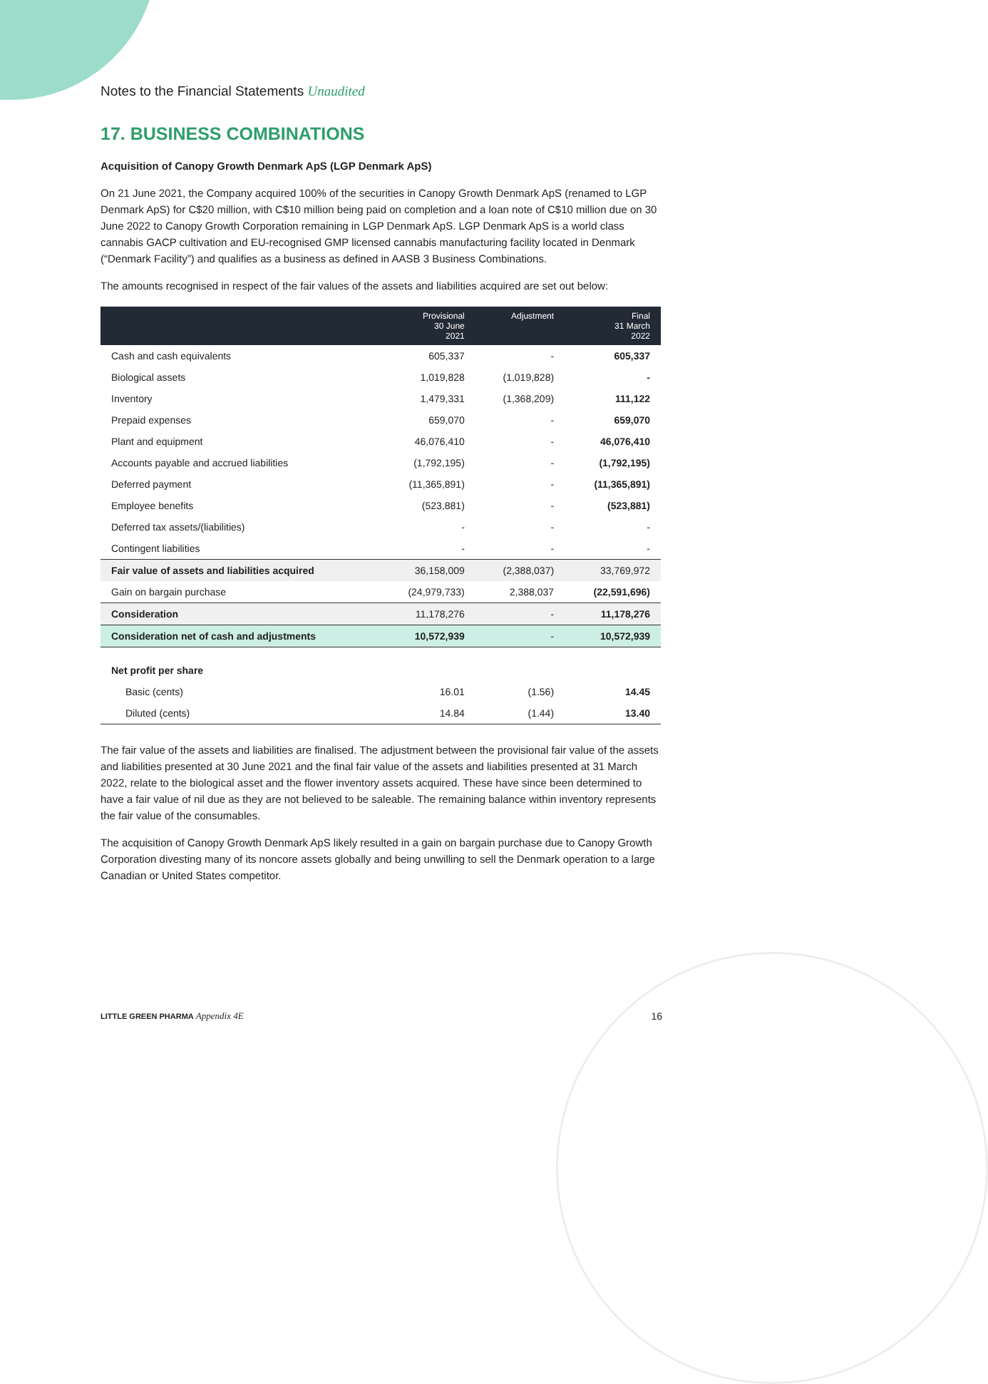Notes to the Financial Statements Unaudited
17. BUSINESS COMBINATIONS
Acquisition of Canopy Growth Denmark ApS (LGP Denmark ApS)
On 21 June 2021, the Company acquired 100% of the securities in Canopy Growth Denmark ApS (renamed to LGP Denmark ApS) for C$20 million, with C$10 million being paid on completion and a loan note of C$10 million due on 30 June 2022 to Canopy Growth Corporation remaining in LGP Denmark ApS. LGP Denmark ApS is a world class cannabis GACP cultivation and EU-recognised GMP licensed cannabis manufacturing facility located in Denmark (“Denmark Facility”) and qualifies as a business as defined in AASB 3 Business Combinations.
The amounts recognised in respect of the fair values of the assets and liabilities acquired are set out below:
| | Provisional 30 June 2021 | Adjustment | Final 31 March 2022 |
| --- | --- | --- | --- |
| Cash and cash equivalents | 605,337 | - | 605,337 |
| Biological assets | 1,019,828 | (1,019,828) | - |
| Inventory | 1,479,331 | (1,368,209) | 111,122 |
| Prepaid expenses | 659,070 | - | 659,070 |
| Plant and equipment | 46,076,410 | - | 46,076,410 |
| Accounts payable and accrued liabilities | (1,792,195) | - | (1,792,195) |
| Deferred payment | (11,365,891) | - | (11,365,891) |
| Employee benefits | (523,881) | - | (523,881) |
| Deferred tax assets/(liabilities) | - | - | - |
| Contingent liabilities | - | - | - |
| Fair value of assets and liabilities acquired | 36,158,009 | (2,388,037) | 33,769,972 |
| Gain on bargain purchase | (24,979,733) | 2,388,037 | (22,591,696) |
| Consideration | 11,178,276 | - | 11,178,276 |
| Consideration net of cash and adjustments | 10,572,939 | - | 10,572,939 |
| Net profit per share | | | |
| Basic (cents) | 16.01 | (1.56) | 14.45 |
| Diluted (cents) | 14.84 | (1.44) | 13.40 |
The fair value of the assets and liabilities are finalised. The adjustment between the provisional fair value of the assets and liabilities presented at 30 June 2021 and the final fair value of the assets and liabilities presented at 31 March 2022, relate to the biological asset and the flower inventory assets acquired. These have since been determined to have a fair value of nil due as they are not believed to be saleable. The remaining balance within inventory represents the fair value of the consumables.
The acquisition of Canopy Growth Denmark ApS likely resulted in a gain on bargain purchase due to Canopy Growth Corporation divesting many of its noncore assets globally and being unwilling to sell the Denmark operation to a large Canadian or United States competitor.
LITTLE GREEN PHARMA Appendix 4E 16